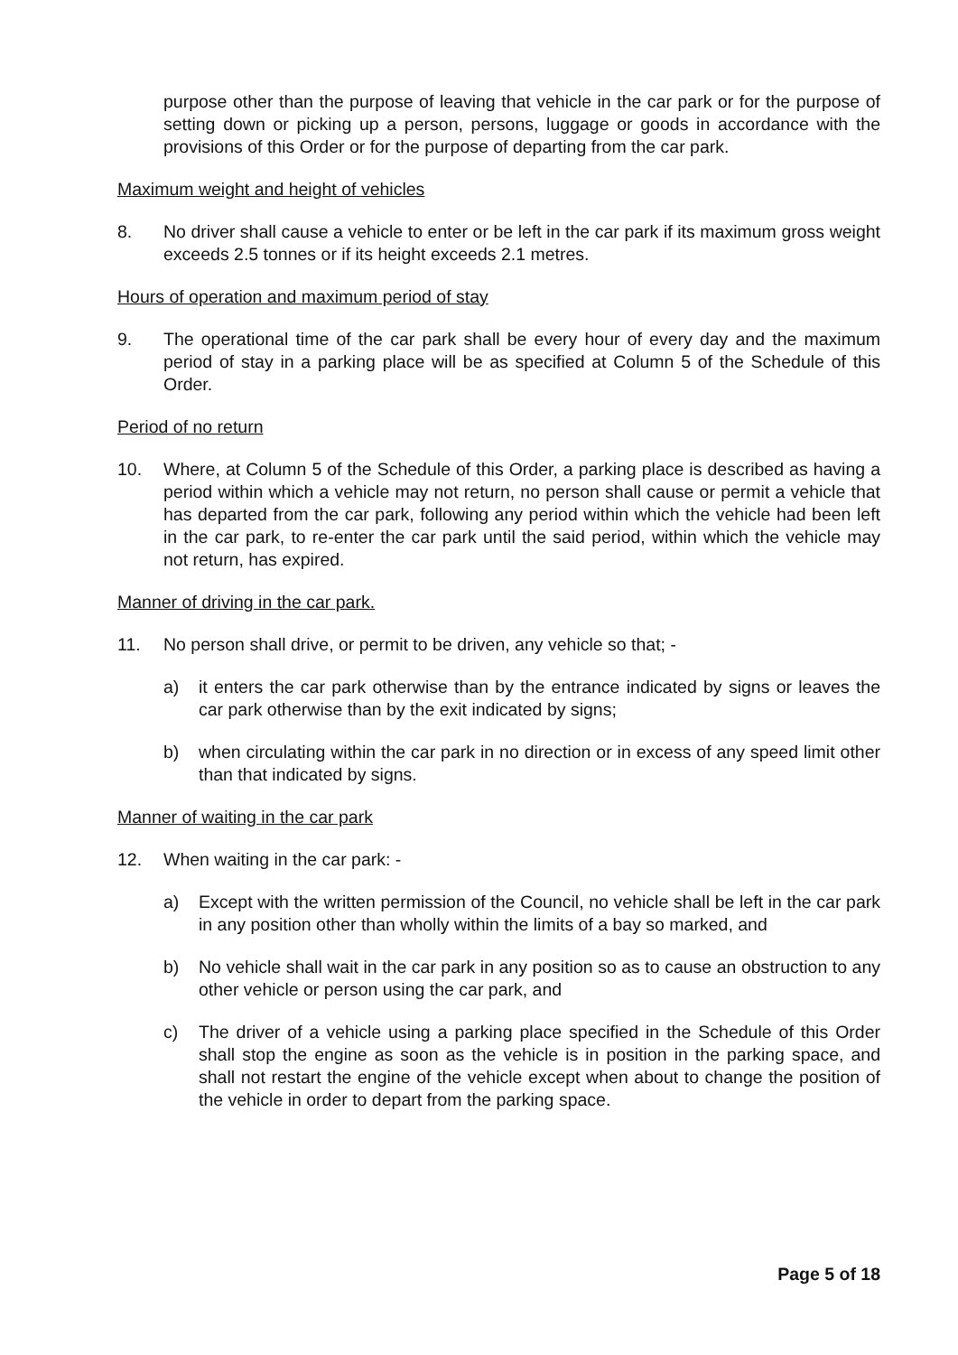purpose other than the purpose of leaving that vehicle in the car park or for the purpose of setting down or picking up a person, persons, luggage or goods in accordance with the provisions of this Order or for the purpose of departing from the car park.
Maximum weight and height of vehicles
8. No driver shall cause a vehicle to enter or be left in the car park if its maximum gross weight exceeds 2.5 tonnes or if its height exceeds 2.1 metres.
Hours of operation and maximum period of stay
9. The operational time of the car park shall be every hour of every day and the maximum period of stay in a parking place will be as specified at Column 5 of the Schedule of this Order.
Period of no return
10. Where, at Column 5 of the Schedule of this Order, a parking place is described as having a period within which a vehicle may not return, no person shall cause or permit a vehicle that has departed from the car park, following any period within which the vehicle had been left in the car park, to re-enter the car park until the said period, within which the vehicle may not return, has expired.
Manner of driving in the car park.
11. No person shall drive, or permit to be driven, any vehicle so that; -
a) it enters the car park otherwise than by the entrance indicated by signs or leaves the car park otherwise than by the exit indicated by signs;
b) when circulating within the car park in no direction or in excess of any speed limit other than that indicated by signs.
Manner of waiting in the car park
12. When waiting in the car park: -
a) Except with the written permission of the Council, no vehicle shall be left in the car park in any position other than wholly within the limits of a bay so marked, and
b) No vehicle shall wait in the car park in any position so as to cause an obstruction to any other vehicle or person using the car park, and
c) The driver of a vehicle using a parking place specified in the Schedule of this Order shall stop the engine as soon as the vehicle is in position in the parking space, and shall not restart the engine of the vehicle except when about to change the position of the vehicle in order to depart from the parking space.
Page 5 of 18